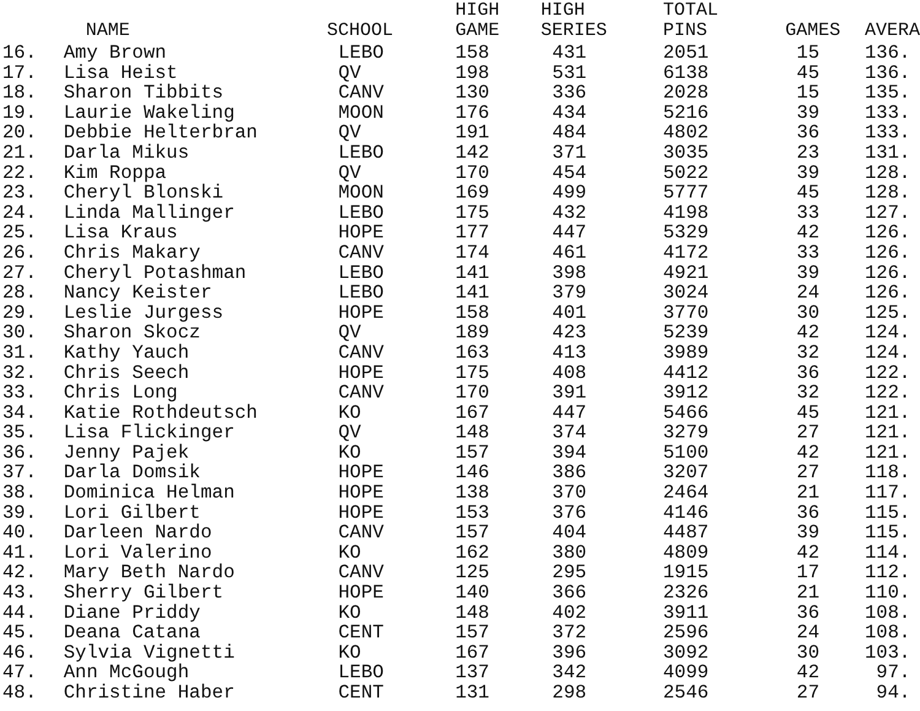| | NAME | SCHOOL | HIGH GAME | HIGH SERIES | TOTAL PINS | GAMES | AVERA |
| --- | --- | --- | --- | --- | --- | --- | --- |
| 16. | Amy Brown | LEBO | 158 | 431 | 2051 | 15 | 136. |
| 17. | Lisa Heist | QV | 198 | 531 | 6138 | 45 | 136. |
| 18. | Sharon Tibbits | CANV | 130 | 336 | 2028 | 15 | 135. |
| 19. | Laurie Wakeling | MOON | 176 | 434 | 5216 | 39 | 133. |
| 20. | Debbie Helterbran | QV | 191 | 484 | 4802 | 36 | 133. |
| 21. | Darla Mikus | LEBO | 142 | 371 | 3035 | 23 | 131. |
| 22. | Kim Roppa | QV | 170 | 454 | 5022 | 39 | 128. |
| 23. | Cheryl Blonski | MOON | 169 | 499 | 5777 | 45 | 128. |
| 24. | Linda Mallinger | LEBO | 175 | 432 | 4198 | 33 | 127. |
| 25. | Lisa Kraus | HOPE | 177 | 447 | 5329 | 42 | 126. |
| 26. | Chris Makary | CANV | 174 | 461 | 4172 | 33 | 126. |
| 27. | Cheryl Potashman | LEBO | 141 | 398 | 4921 | 39 | 126. |
| 28. | Nancy Keister | LEBO | 141 | 379 | 3024 | 24 | 126. |
| 29. | Leslie Jurgess | HOPE | 158 | 401 | 3770 | 30 | 125. |
| 30. | Sharon Skocz | QV | 189 | 423 | 5239 | 42 | 124. |
| 31. | Kathy Yauch | CANV | 163 | 413 | 3989 | 32 | 124. |
| 32. | Chris Seech | HOPE | 175 | 408 | 4412 | 36 | 122. |
| 33. | Chris Long | CANV | 170 | 391 | 3912 | 32 | 122. |
| 34. | Katie Rothdeutsch | KO | 167 | 447 | 5466 | 45 | 121. |
| 35. | Lisa Flickinger | QV | 148 | 374 | 3279 | 27 | 121. |
| 36. | Jenny Pajek | KO | 157 | 394 | 5100 | 42 | 121. |
| 37. | Darla Domsik | HOPE | 146 | 386 | 3207 | 27 | 118. |
| 38. | Dominica Helman | HOPE | 138 | 370 | 2464 | 21 | 117. |
| 39. | Lori Gilbert | HOPE | 153 | 376 | 4146 | 36 | 115. |
| 40. | Darleen Nardo | CANV | 157 | 404 | 4487 | 39 | 115. |
| 41. | Lori Valerino | KO | 162 | 380 | 4809 | 42 | 114. |
| 42. | Mary Beth Nardo | CANV | 125 | 295 | 1915 | 17 | 112. |
| 43. | Sherry Gilbert | HOPE | 140 | 366 | 2326 | 21 | 110. |
| 44. | Diane Priddy | KO | 148 | 402 | 3911 | 36 | 108. |
| 45. | Deana Catana | CENT | 157 | 372 | 2596 | 24 | 108. |
| 46. | Sylvia Vignetti | KO | 167 | 396 | 3092 | 30 | 103. |
| 47. | Ann McGough | LEBO | 137 | 342 | 4099 | 42 | 97. |
| 48. | Christine Haber | CENT | 131 | 298 | 2546 | 27 | 94. |